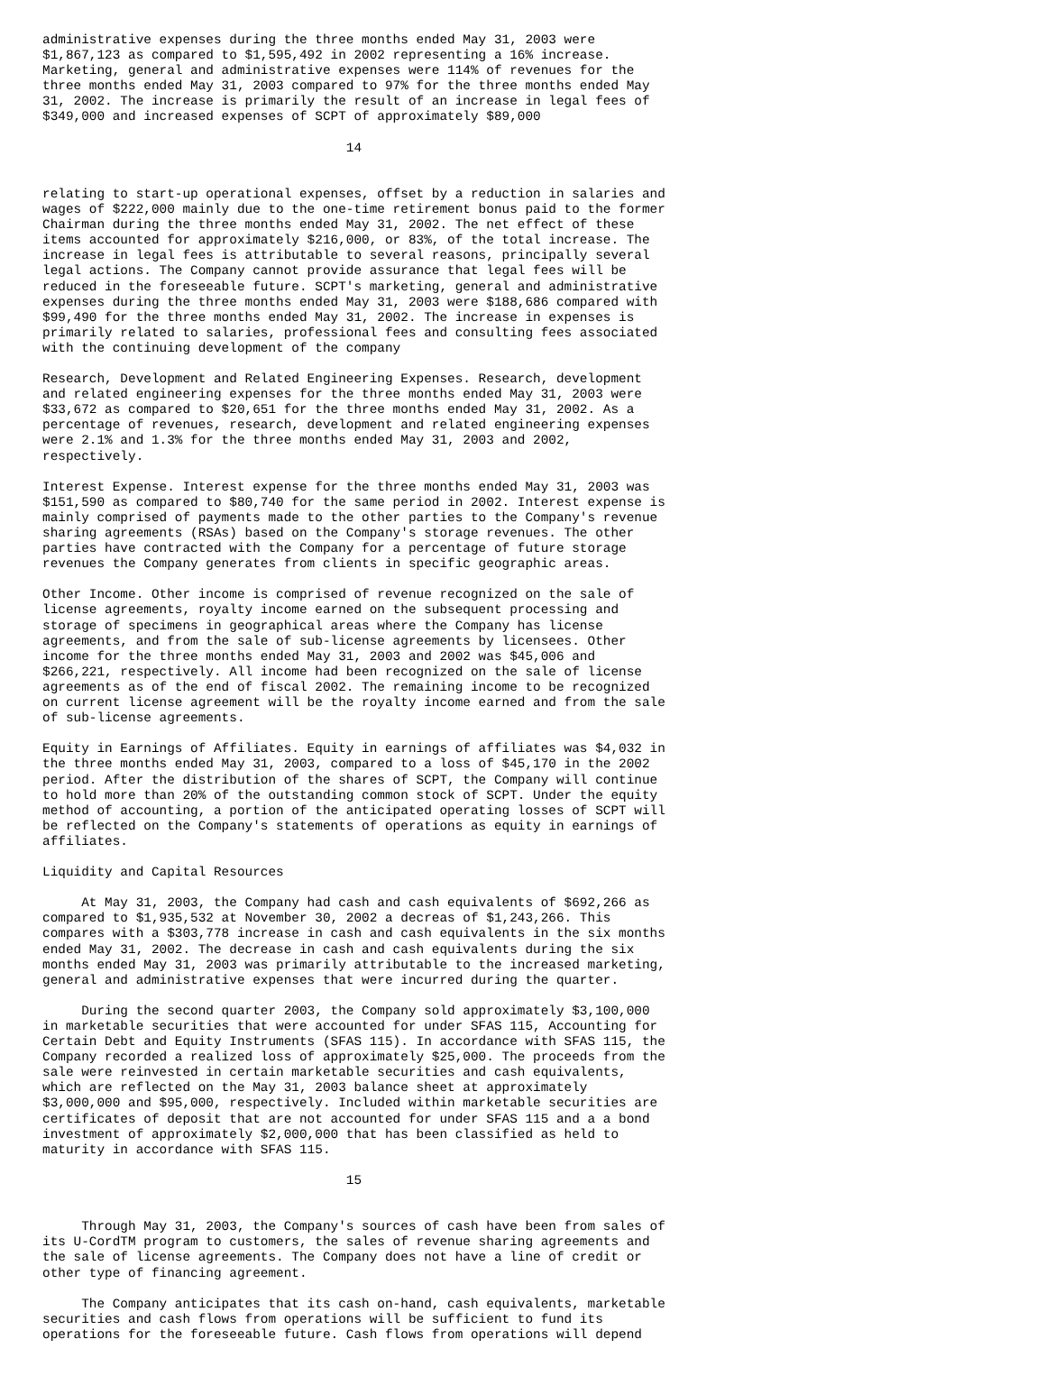administrative expenses during the three months ended May 31, 2003 were
$1,867,123 as compared to $1,595,492 in 2002 representing a 16% increase.
Marketing, general and administrative expenses were 114% of revenues for the
three months ended May 31, 2003 compared to 97% for the three months ended May
31, 2002. The increase is primarily the result of an increase in legal fees of
$349,000 and increased expenses of SCPT of approximately $89,000

                                       14


relating to start-up operational expenses, offset by a reduction in salaries and
wages of $222,000 mainly due to the one-time retirement bonus paid to the former
Chairman during the three months ended May 31, 2002. The net effect of these
items accounted for approximately $216,000, or 83%, of the total increase. The
increase in legal fees is attributable to several reasons, principally several
legal actions. The Company cannot provide assurance that legal fees will be
reduced in the foreseeable future. SCPT's marketing, general and administrative
expenses during the three months ended May 31, 2003 were $188,686 compared with
$99,490 for the three months ended May 31, 2002. The increase in expenses is
primarily related to salaries, professional fees and consulting fees associated
with the continuing development of the company

Research, Development and Related Engineering Expenses. Research, development
and related engineering expenses for the three months ended May 31, 2003 were
$33,672 as compared to $20,651 for the three months ended May 31, 2002. As a
percentage of revenues, research, development and related engineering expenses
were 2.1% and 1.3% for the three months ended May 31, 2003 and 2002,
respectively.

Interest Expense. Interest expense for the three months ended May 31, 2003 was
$151,590 as compared to $80,740 for the same period in 2002. Interest expense is
mainly comprised of payments made to the other parties to the Company's revenue
sharing agreements (RSAs) based on the Company's storage revenues. The other
parties have contracted with the Company for a percentage of future storage
revenues the Company generates from clients in specific geographic areas.

Other Income. Other income is comprised of revenue recognized on the sale of
license agreements, royalty income earned on the subsequent processing and
storage of specimens in geographical areas where the Company has license
agreements, and from the sale of sub-license agreements by licensees. Other
income for the three months ended May 31, 2003 and 2002 was $45,006 and
$266,221, respectively. All income had been recognized on the sale of license
agreements as of the end of fiscal 2002. The remaining income to be recognized
on current license agreement will be the royalty income earned and from the sale
of sub-license agreements.

Equity in Earnings of Affiliates. Equity in earnings of affiliates was $4,032 in
the three months ended May 31, 2003, compared to a loss of $45,170 in the 2002
period. After the distribution of the shares of SCPT, the Company will continue
to hold more than 20% of the outstanding common stock of SCPT. Under the equity
method of accounting, a portion of the anticipated operating losses of SCPT will
be reflected on the Company's statements of operations as equity in earnings of
affiliates.

Liquidity and Capital Resources

     At May 31, 2003, the Company had cash and cash equivalents of $692,266 as
compared to $1,935,532 at November 30, 2002 a decreas of $1,243,266. This
compares with a $303,778 increase in cash and cash equivalents in the six months
ended May 31, 2002. The decrease in cash and cash equivalents during the six
months ended May 31, 2003 was primarily attributable to the increased marketing,
general and administrative expenses that were incurred during the quarter.

     During the second quarter 2003, the Company sold approximately $3,100,000
in marketable securities that were accounted for under SFAS 115, Accounting for
Certain Debt and Equity Instruments (SFAS 115). In accordance with SFAS 115, the
Company recorded a realized loss of approximately $25,000. The proceeds from the
sale were reinvested in certain marketable securities and cash equivalents,
which are reflected on the May 31, 2003 balance sheet at approximately
$3,000,000 and $95,000, respectively. Included within marketable securities are
certificates of deposit that are not accounted for under SFAS 115 and a a bond
investment of approximately $2,000,000 that has been classified as held to
maturity in accordance with SFAS 115.

                                       15


     Through May 31, 2003, the Company's sources of cash have been from sales of
its U-CordTM program to customers, the sales of revenue sharing agreements and
the sale of license agreements. The Company does not have a line of credit or
other type of financing agreement.

     The Company anticipates that its cash on-hand, cash equivalents, marketable
securities and cash flows from operations will be sufficient to fund its
operations for the foreseeable future. Cash flows from operations will depend